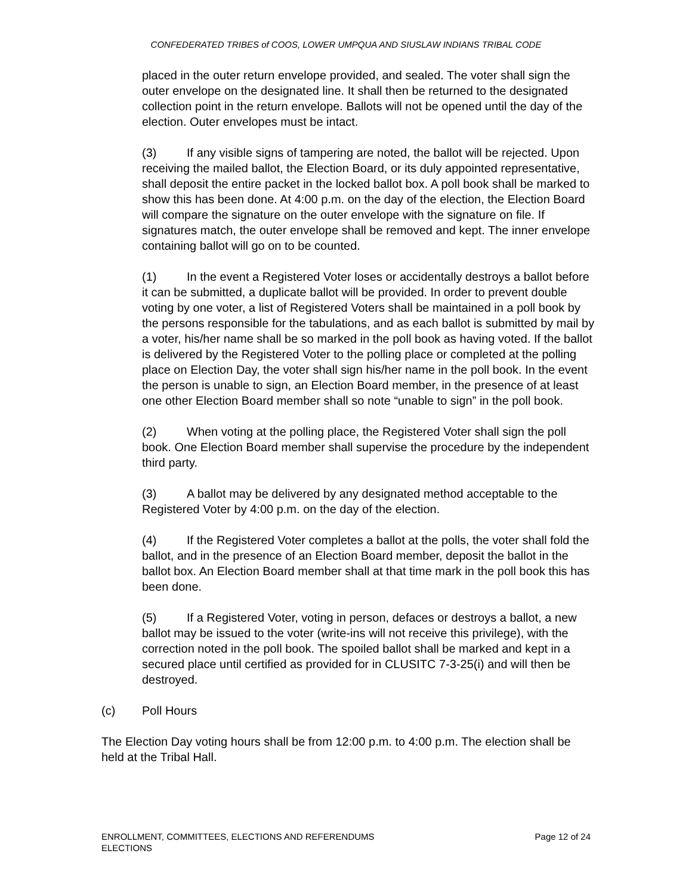CONFEDERATED TRIBES of COOS, LOWER UMPQUA AND SIUSLAW INDIANS TRIBAL CODE
placed in the outer return envelope provided, and sealed. The voter shall sign the outer envelope on the designated line. It shall then be returned to the designated collection point in the return envelope. Ballots will not be opened until the day of the election. Outer envelopes must be intact.
(3) If any visible signs of tampering are noted, the ballot will be rejected. Upon receiving the mailed ballot, the Election Board, or its duly appointed representative, shall deposit the entire packet in the locked ballot box. A poll book shall be marked to show this has been done. At 4:00 p.m. on the day of the election, the Election Board will compare the signature on the outer envelope with the signature on file. If signatures match, the outer envelope shall be removed and kept. The inner envelope containing ballot will go on to be counted.
(1) In the event a Registered Voter loses or accidentally destroys a ballot before it can be submitted, a duplicate ballot will be provided. In order to prevent double voting by one voter, a list of Registered Voters shall be maintained in a poll book by the persons responsible for the tabulations, and as each ballot is submitted by mail by a voter, his/her name shall be so marked in the poll book as having voted. If the ballot is delivered by the Registered Voter to the polling place or completed at the polling place on Election Day, the voter shall sign his/her name in the poll book. In the event the person is unable to sign, an Election Board member, in the presence of at least one other Election Board member shall so note “unable to sign” in the poll book.
(2) When voting at the polling place, the Registered Voter shall sign the poll book. One Election Board member shall supervise the procedure by the independent third party.
(3) A ballot may be delivered by any designated method acceptable to the Registered Voter by 4:00 p.m. on the day of the election.
(4) If the Registered Voter completes a ballot at the polls, the voter shall fold the ballot, and in the presence of an Election Board member, deposit the ballot in the ballot box. An Election Board member shall at that time mark in the poll book this has been done.
(5) If a Registered Voter, voting in person, defaces or destroys a ballot, a new ballot may be issued to the voter (write-ins will not receive this privilege), with the correction noted in the poll book. The spoiled ballot shall be marked and kept in a secured place until certified as provided for in CLUSITC 7-3-25(i) and will then be destroyed.
(c) Poll Hours
The Election Day voting hours shall be from 12:00 p.m. to 4:00 p.m. The election shall be held at the Tribal Hall.
ENROLLMENT, COMMITTEES, ELECTIONS AND REFERENDUMS
ELECTIONS
Page 12 of 24